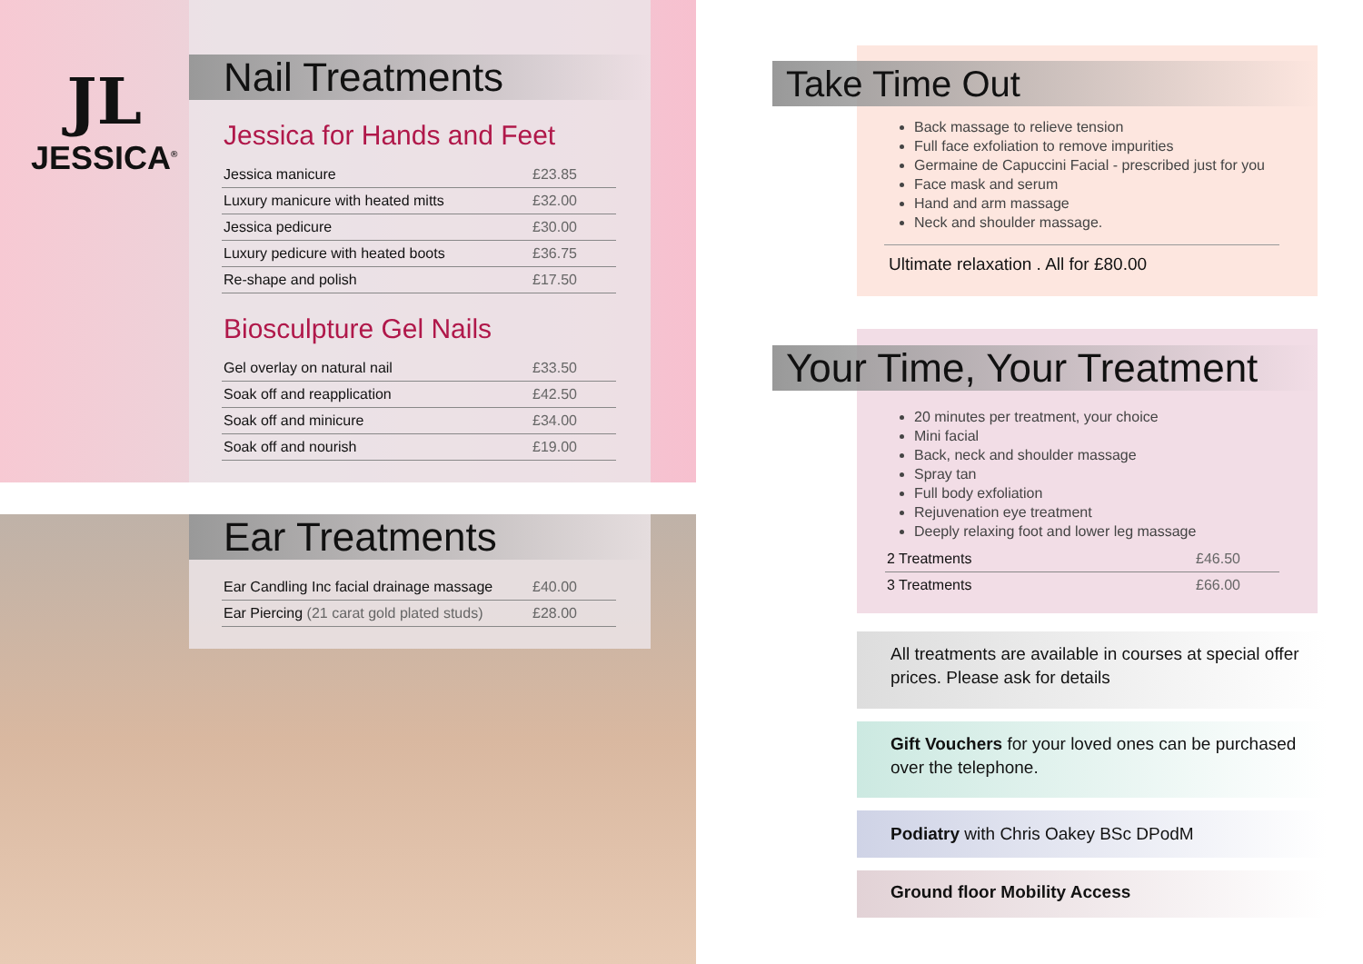Nail Treatments
Jessica for Hands and Feet
| Jessica manicure | £23.85 |
| Luxury manicure with heated mitts | £32.00 |
| Jessica pedicure | £30.00 |
| Luxury pedicure with heated boots | £36.75 |
| Re-shape and polish | £17.50 |
Biosculpture Gel Nails
| Gel overlay on natural nail | £33.50 |
| Soak off and reapplication | £42.50 |
| Soak off and minicure | £34.00 |
| Soak off and nourish | £19.00 |
JL
JESSICA<sup>®</sup>
Ear Treatments
| Ear Candling Inc facial drainage massage | £40.00 |
| Ear Piercing (21 carat gold plated studs) | £28.00 |
Take Time Out
Back massage to relieve tension
Full face exfoliation to remove impurities
Germaine de Capuccini Facial - prescribed just for you
Face mask and serum
Hand and arm massage
Neck and shoulder massage.
Ultimate relaxation . All for £80.00
Your Time, Your Treatment
20 minutes per treatment, your choice
Mini facial
Back, neck and shoulder massage
Spray tan
Full body exfoliation
Rejuvenation eye treatment
Deeply relaxing foot and lower leg massage
| 2 Treatments | £46.50 |
| 3 Treatments | £66.00 |
All treatments are available in courses at special offer prices. Please ask for details
Gift Vouchers for your loved ones can be purchased over the telephone.
Podiatry with Chris Oakey BSc DPodM
Ground floor Mobility Access